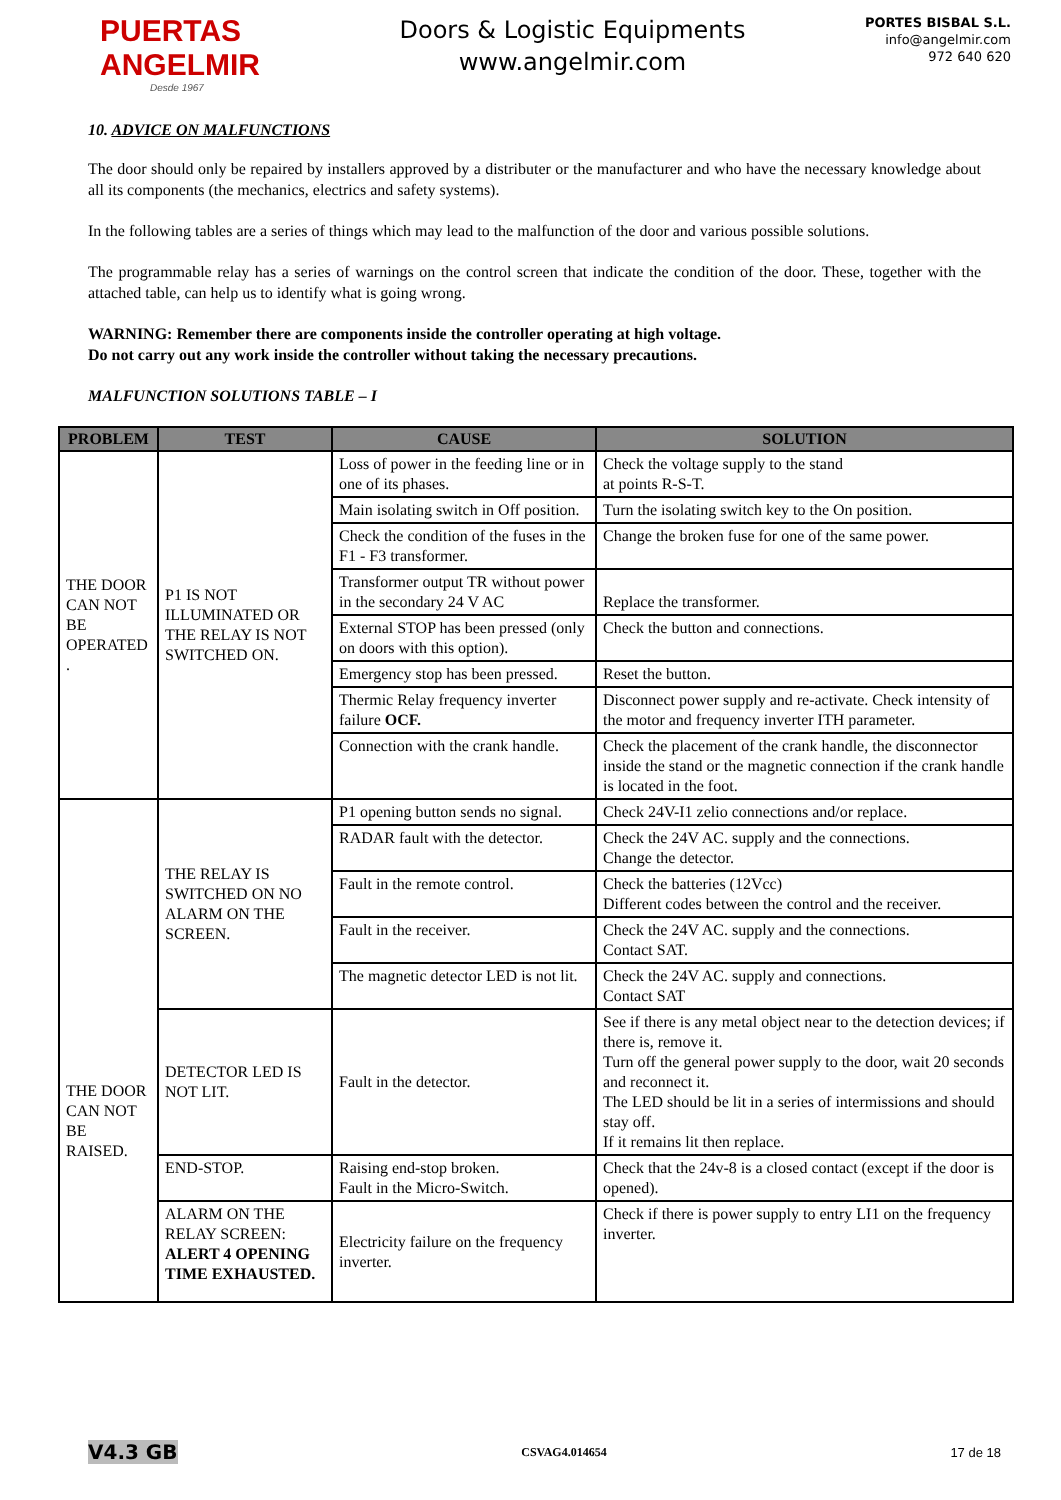PUERTAS
ANGELMIR
Desde 1967
Doors & Logistic Equipments
www.angelmir.com
PORTES BISBAL S.L.
info@angelmir.com
972 640 620
10. ADVICE ON MALFUNCTIONS
The door should only be repaired by installers approved by a distributer or the manufacturer and who have the necessary knowledge about all its components (the mechanics, electrics and safety systems).
In the following tables are a series of things which may lead to the malfunction of the door and various possible solutions.
The programmable relay has a series of warnings on the control screen that indicate the condition of the door. These, together with the attached table, can help us to identify what is going wrong.
WARNING: Remember there are components inside the controller operating at high voltage.
Do not carry out any work inside the controller without taking the necessary precautions.
MALFUNCTION SOLUTIONS TABLE – I
| PROBLEM | TEST | CAUSE | SOLUTION |
| --- | --- | --- | --- |
| THE DOOR CAN NOT BE OPERATED . | P1 IS NOT ILLUMINATED OR THE RELAY IS NOT SWITCHED ON. | Loss of power in the feeding line or in one of its phases. | Check the voltage supply to the stand at points R-S-T. |
| | | Main isolating switch in Off position. | Turn the isolating switch key to the On position. |
| | | Check the condition of the fuses in the F1 - F3 transformer. | Change the broken fuse for one of the same power. |
| | | Transformer output TR without power in the secondary 24 V AC | Replace the transformer. |
| | | External STOP has been pressed (only on doors with this option). | Check the button and connections. |
| | | Emergency stop has been pressed. | Reset the button. |
| | | Thermic Relay frequency inverter failure OCF. | Disconnect power supply and re-activate. Check intensity of the motor and frequency inverter ITH parameter. |
| | | Connection with the crank handle. | Check the placement of the crank handle, the disconnector inside the stand or the magnetic connection if the crank handle is located in the foot. |
| THE DOOR CAN NOT BE RAISED. | THE RELAY IS SWITCHED ON NO ALARM ON THE SCREEN. | P1 opening button sends no signal. | Check 24V-I1 zelio connections and/or replace. |
| | | RADAR fault with the detector. | Check the 24V AC. supply and the connections. Change the detector. |
| | | Fault in the remote control. | Check the batteries (12Vcc) Different codes between the control and the receiver. |
| | | Fault in the receiver. | Check the 24V AC. supply and the connections. Contact SAT. |
| | | The magnetic detector LED is not lit. | Check the 24V AC. supply and connections. Contact SAT |
| | DETECTOR LED IS NOT LIT. | Fault in the detector. | See if there is any metal object near to the detection devices; if there is, remove it. Turn off the general power supply to the door, wait 20 seconds and reconnect it. The LED should be lit in a series of intermissions and should stay off. If it remains lit then replace. |
| | END-STOP. | Raising end-stop broken. Fault in the Micro-Switch. | Check that the 24v-8 is a closed contact (except if the door is opened). |
| | ALARM ON THE RELAY SCREEN: ALERT 4 OPENING TIME EXHAUSTED. | Electricity failure on the frequency inverter. | Check if there is power supply to entry LI1 on the frequency inverter. |
V4.3 GB CSVAG4.014654 17 de 18